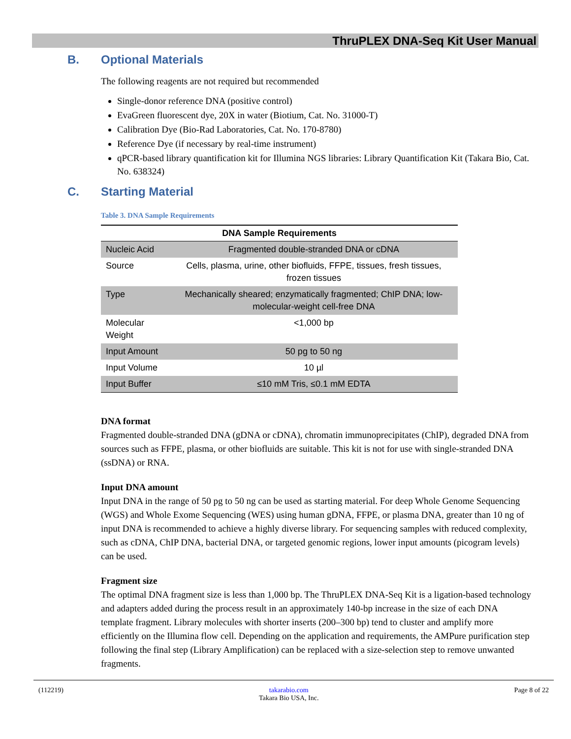ThruPLEX DNA-Seq Kit User Manual
B. Optional Materials
The following reagents are not required but recommended
Single-donor reference DNA (positive control)
EvaGreen fluorescent dye, 20X in water (Biotium, Cat. No. 31000-T)
Calibration Dye (Bio-Rad Laboratories, Cat. No. 170-8780)
Reference Dye (if necessary by real-time instrument)
qPCR-based library quantification kit for Illumina NGS libraries: Library Quantification Kit (Takara Bio, Cat. No. 638324)
C. Starting Material
Table 3. DNA Sample Requirements
| DNA Sample Requirements | |
| --- | --- |
| Nucleic Acid | Fragmented double-stranded DNA or cDNA |
| Source | Cells, plasma, urine, other biofluids, FFPE, tissues, fresh tissues, frozen tissues |
| Type | Mechanically sheared; enzymatically fragmented; ChIP DNA; low-molecular-weight cell-free DNA |
| Molecular Weight | <1,000 bp |
| Input Amount | 50 pg to 50 ng |
| Input Volume | 10 µl |
| Input Buffer | ≤10 mM Tris, ≤0.1 mM EDTA |
DNA format
Fragmented double-stranded DNA (gDNA or cDNA), chromatin immunoprecipitates (ChIP), degraded DNA from sources such as FFPE, plasma, or other biofluids are suitable. This kit is not for use with single-stranded DNA (ssDNA) or RNA.
Input DNA amount
Input DNA in the range of 50 pg to 50 ng can be used as starting material. For deep Whole Genome Sequencing (WGS) and Whole Exome Sequencing (WES) using human gDNA, FFPE, or plasma DNA, greater than 10 ng of input DNA is recommended to achieve a highly diverse library. For sequencing samples with reduced complexity, such as cDNA, ChIP DNA, bacterial DNA, or targeted genomic regions, lower input amounts (picogram levels) can be used.
Fragment size
The optimal DNA fragment size is less than 1,000 bp. The ThruPLEX DNA-Seq Kit is a ligation-based technology and adapters added during the process result in an approximately 140-bp increase in the size of each DNA template fragment. Library molecules with shorter inserts (200–300 bp) tend to cluster and amplify more efficiently on the Illumina flow cell. Depending on the application and requirements, the AMPure purification step following the final step (Library Amplification) can be replaced with a size-selection step to remove unwanted fragments.
(112219) takarabio.com
Takara Bio USA, Inc.
Page 8 of 22